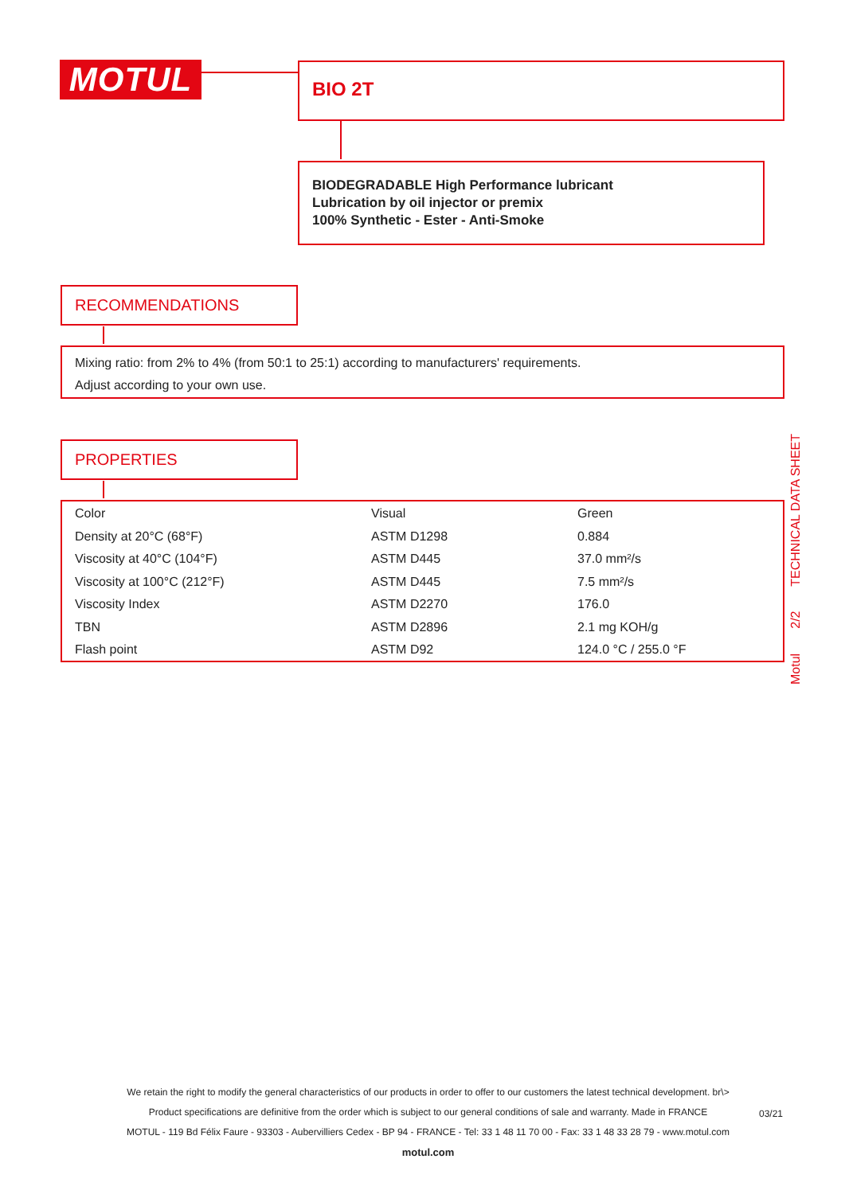MOTUL BIO 2T
BIODEGRADABLE High Performance lubricant
Lubrication by oil injector or premix
100% Synthetic - Ester - Anti-Smoke
RECOMMENDATIONS
Mixing ratio: from 2% to 4% (from 50:1 to 25:1) according to manufacturers' requirements.
Adjust according to your own use.
PROPERTIES
| Color | Visual | Green |
| Density at 20°C (68°F) | ASTM D1298 | 0.884 |
| Viscosity at 40°C (104°F) | ASTM D445 | 37.0 mm²/s |
| Viscosity at 100°C (212°F) | ASTM D445 | 7.5 mm²/s |
| Viscosity Index | ASTM D2270 | 176.0 |
| TBN | ASTM D2896 | 2.1 mg KOH/g |
| Flash point | ASTM D92 | 124.0 °C / 255.0 °F |
Motul 2/2 TECHNICAL DATA SHEET
We retain the right to modify the general characteristics of our products in order to offer to our customers the latest technical development. br\>
Product specifications are definitive from the order which is subject to our general conditions of sale and warranty. Made in FRANCE
MOTUL - 119 Bd Félix Faure - 93303 - Aubervilliers Cedex - BP 94 - FRANCE - Tel: 33 1 48 11 70 00 - Fax: 33 1 48 33 28 79 - www.motul.com
motul.com
03/21